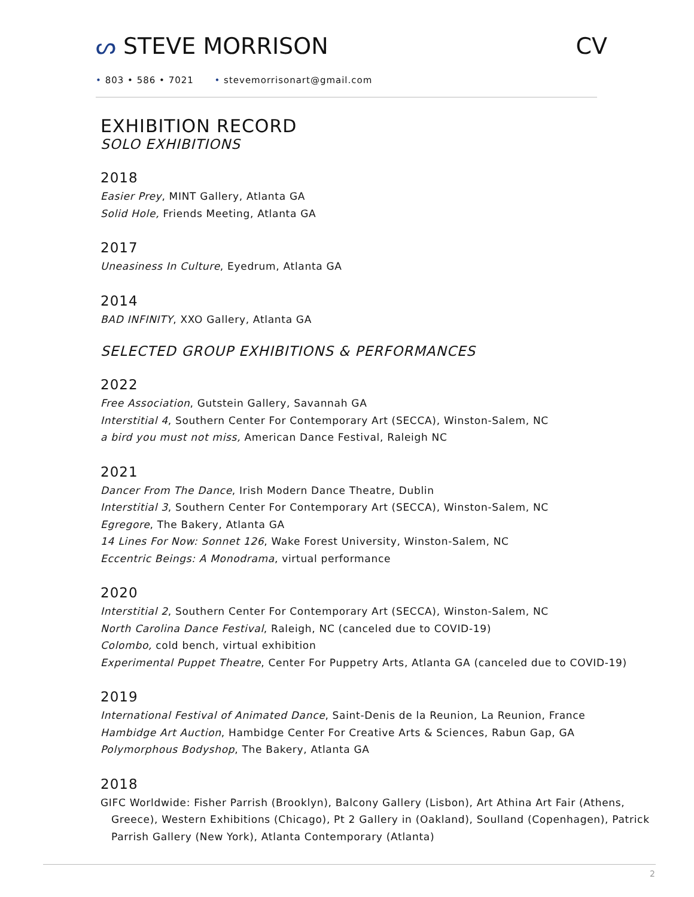ᔕ STEVE MORRISON CV
• 803 • 586 • 7021 • stevemorrisonart@gmail.com
EXHIBITION RECORD
SOLO EXHIBITIONS
2018
Easier Prey, MINT Gallery, Atlanta GA
Solid Hole, Friends Meeting, Atlanta GA
2017
Uneasiness In Culture, Eyedrum, Atlanta GA
2014
BAD INFINITY, XXO Gallery, Atlanta GA
SELECTED GROUP EXHIBITIONS & PERFORMANCES
2022
Free Association, Gutstein Gallery, Savannah GA
Interstitial 4, Southern Center For Contemporary Art (SECCA), Winston-Salem, NC
a bird you must not miss, American Dance Festival, Raleigh NC
2021
Dancer From The Dance, Irish Modern Dance Theatre, Dublin
Interstitial 3, Southern Center For Contemporary Art (SECCA), Winston-Salem, NC
Egregore, The Bakery, Atlanta GA
14 Lines For Now: Sonnet 126, Wake Forest University, Winston-Salem, NC
Eccentric Beings: A Monodrama, virtual performance
2020
Interstitial 2, Southern Center For Contemporary Art (SECCA), Winston-Salem, NC
North Carolina Dance Festival, Raleigh, NC (canceled due to COVID-19)
Colombo, cold bench, virtual exhibition
Experimental Puppet Theatre, Center For Puppetry Arts, Atlanta GA (canceled due to COVID-19)
2019
International Festival of Animated Dance, Saint-Denis de la Reunion, La Reunion, France
Hambidge Art Auction, Hambidge Center For Creative Arts & Sciences, Rabun Gap, GA
Polymorphous Bodyshop, The Bakery, Atlanta GA
2018
GIFC Worldwide: Fisher Parrish (Brooklyn), Balcony Gallery (Lisbon), Art Athina Art Fair (Athens, Greece), Western Exhibitions (Chicago), Pt 2 Gallery in (Oakland), Soulland (Copenhagen), Patrick Parrish Gallery (New York), Atlanta Contemporary (Atlanta)
2